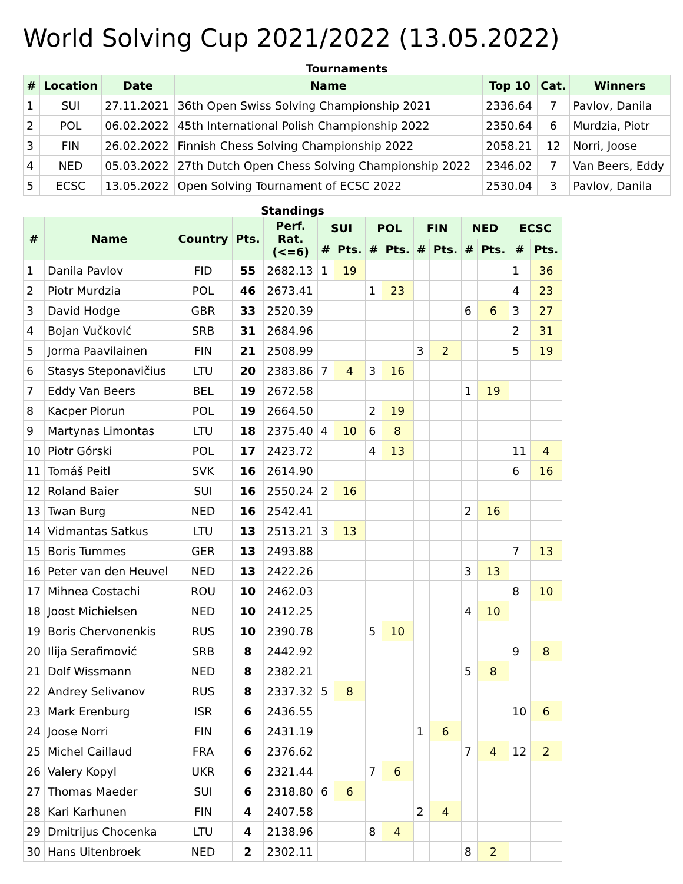World Solving Cup 2021/2022 (13.05.2022)
Tournaments
| # | Location | Date | Name | Top 10 | Cat. | Winners |
| --- | --- | --- | --- | --- | --- | --- |
| 1 | SUI | 27.11.2021 | 36th Open Swiss Solving Championship 2021 | 2336.64 | 7 | Pavlov, Danila |
| 2 | POL | 06.02.2022 | 45th International Polish Championship 2022 | 2350.64 | 6 | Murdzia, Piotr |
| 3 | FIN | 26.02.2022 | Finnish Chess Solving Championship 2022 | 2058.21 | 12 | Norri, Joose |
| 4 | NED | 05.03.2022 | 27th Dutch Open Chess Solving Championship 2022 | 2346.02 | 7 | Van Beers, Eddy |
| 5 | ECSC | 13.05.2022 | Open Solving Tournament of ECSC 2022 | 2530.04 | 3 | Pavlov, Danila |
Standings
| # | Name | Country | Pts. | Perf. Rat. (<=6) | SUI | | POL | | FIN | | NED | | ECSC | |
| --- | --- | --- | --- | --- | --- | --- | --- | --- | --- | --- | --- | --- | --- | --- |
| | | | | | # | Pts. | # | Pts. | # | Pts. | # | Pts. | # | Pts. |
| 1 | Danila Pavlov | FID | 55 | 2682.13 | 1 | 19 | | | | | | | 1 | 36 |
| 2 | Piotr Murdzia | POL | 46 | 2673.41 | | | 1 | 23 | | | | | 4 | 23 |
| 3 | David Hodge | GBR | 33 | 2520.39 | | | | | | | 6 | 6 | 3 | 27 |
| 4 | Bojan Vučković | SRB | 31 | 2684.96 | | | | | | | | | 2 | 31 |
| 5 | Jorma Paavilainen | FIN | 21 | 2508.99 | | | | | 3 | 2 | | | 5 | 19 |
| 6 | Stasys Steponavičius | LTU | 20 | 2383.86 | 7 | 4 | 3 | 16 | | | | | | |
| 7 | Eddy Van Beers | BEL | 19 | 2672.58 | | | | | | | 1 | 19 | | |
| 8 | Kacper Piorun | POL | 19 | 2664.50 | | | 2 | 19 | | | | | | |
| 9 | Martynas Limontas | LTU | 18 | 2375.40 | 4 | 10 | 6 | 8 | | | | | | |
| 10 | Piotr Górski | POL | 17 | 2423.72 | | | 4 | 13 | | | | | 11 | 4 |
| 11 | Tomáš Peitl | SVK | 16 | 2614.90 | | | | | | | | | 6 | 16 |
| 12 | Roland Baier | SUI | 16 | 2550.24 | 2 | 16 | | | | | | | | |
| 13 | Twan Burg | NED | 16 | 2542.41 | | | | | | | 2 | 16 | | |
| 14 | Vidmantas Satkus | LTU | 13 | 2513.21 | 3 | 13 | | | | | | | | |
| 15 | Boris Tummes | GER | 13 | 2493.88 | | | | | | | | | 7 | 13 |
| 16 | Peter van den Heuvel | NED | 13 | 2422.26 | | | | | | | 3 | 13 | | |
| 17 | Mihnea Costachi | ROU | 10 | 2462.03 | | | | | | | | | 8 | 10 |
| 18 | Joost Michielsen | NED | 10 | 2412.25 | | | | | | | 4 | 10 | | |
| 19 | Boris Chervonenkis | RUS | 10 | 2390.78 | | | 5 | 10 | | | | | | |
| 20 | Ilija Serafimović | SRB | 8 | 2442.92 | | | | | | | | | 9 | 8 |
| 21 | Dolf Wissmann | NED | 8 | 2382.21 | | | | | | | 5 | 8 | | |
| 22 | Andrey Selivanov | RUS | 8 | 2337.32 | 5 | 8 | | | | | | | | |
| 23 | Mark Erenburg | ISR | 6 | 2436.55 | | | | | | | | | 10 | 6 |
| 24 | Joose Norri | FIN | 6 | 2431.19 | | | | | 1 | 6 | | | | |
| 25 | Michel Caillaud | FRA | 6 | 2376.62 | | | | | | | 7 | 4 | 12 | 2 |
| 26 | Valery Kopyl | UKR | 6 | 2321.44 | | | 7 | 6 | | | | | | |
| 27 | Thomas Maeder | SUI | 6 | 2318.80 | 6 | 6 | | | | | | | | |
| 28 | Kari Karhunen | FIN | 4 | 2407.58 | | | | | 2 | 4 | | | | |
| 29 | Dmitrijus Chocenka | LTU | 4 | 2138.96 | | | 8 | 4 | | | | | | |
| 30 | Hans Uitenbroek | NED | 2 | 2302.11 | | | | | | | 8 | 2 | | |